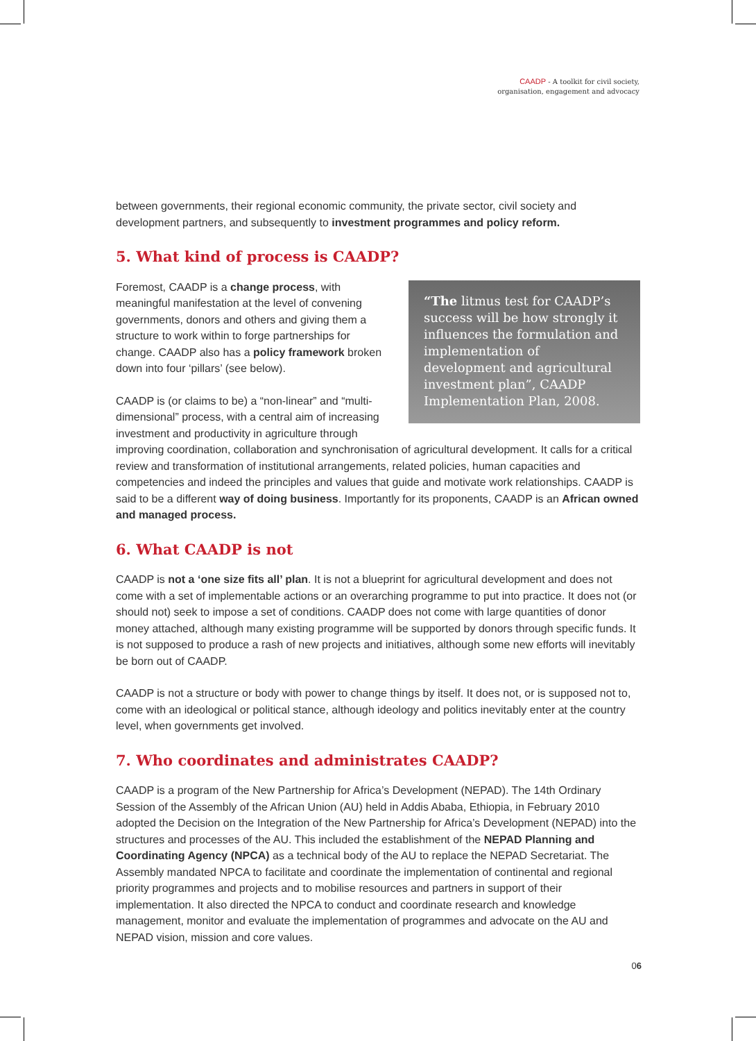CAADP - A toolkit for civil society,
organisation, engagement and advocacy
between governments, their regional economic community, the private sector, civil society and development partners, and subsequently to investment programmes and policy reform.
5. What kind of process is CAADP?
“The litmus test for CAADP’s success will be how strongly it influences the formulation and implementation of development and agricultural investment plan”, CAADP Implementation Plan, 2008.
Foremost, CAADP is a change process, with meaningful manifestation at the level of convening governments, donors and others and giving them a structure to work within to forge partnerships for change. CAADP also has a policy framework broken down into four ‘pillars’ (see below).
CAADP is (or claims to be) a “non-linear” and “multi-dimensional” process, with a central aim of increasing investment and productivity in agriculture through improving coordination, collaboration and synchronisation of agricultural development. It calls for a critical review and transformation of institutional arrangements, related policies, human capacities and competencies and indeed the principles and values that guide and motivate work relationships. CAADP is said to be a different way of doing business. Importantly for its proponents, CAADP is an African owned and managed process.
6. What CAADP is not
CAADP is not a ‘one size fits all’ plan. It is not a blueprint for agricultural development and does not come with a set of implementable actions or an overarching programme to put into practice. It does not (or should not) seek to impose a set of conditions. CAADP does not come with large quantities of donor money attached, although many existing programme will be supported by donors through specific funds. It is not supposed to produce a rash of new projects and initiatives, although some new efforts will inevitably be born out of CAADP.
CAADP is not a structure or body with power to change things by itself. It does not, or is supposed not to, come with an ideological or political stance, although ideology and politics inevitably enter at the country level, when governments get involved.
7. Who coordinates and administrates CAADP?
CAADP is a program of the New Partnership for Africa’s Development (NEPAD). The 14th Ordinary Session of the Assembly of the African Union (AU) held in Addis Ababa, Ethiopia, in February 2010 adopted the Decision on the Integration of the New Partnership for Africa’s Development (NEPAD) into the structures and processes of the AU. This included the establishment of the NEPAD Planning and Coordinating Agency (NPCA) as a technical body of the AU to replace the NEPAD Secretariat. The Assembly mandated NPCA to facilitate and coordinate the implementation of continental and regional priority programmes and projects and to mobilise resources and partners in support of their implementation. It also directed the NPCA to conduct and coordinate research and knowledge management, monitor and evaluate the implementation of programmes and advocate on the AU and NEPAD vision, mission and core values.
06